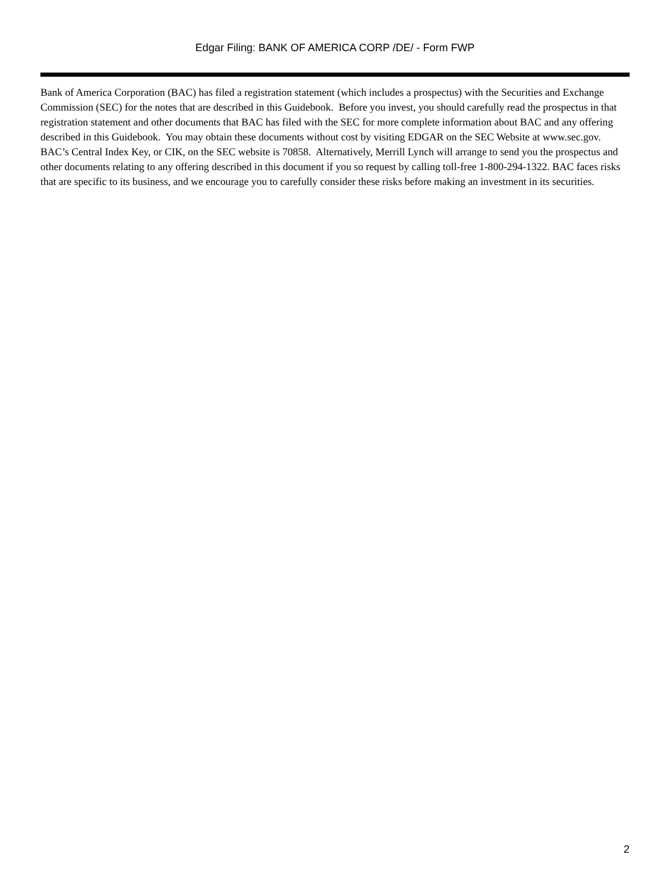Edgar Filing: BANK OF AMERICA CORP /DE/ - Form FWP
Bank of America Corporation (BAC) has filed a registration statement (which includes a prospectus) with the Securities and Exchange Commission (SEC) for the notes that are described in this Guidebook. Before you invest, you should carefully read the prospectus in that registration statement and other documents that BAC has filed with the SEC for more complete information about BAC and any offering described in this Guidebook. You may obtain these documents without cost by visiting EDGAR on the SEC Website at www.sec.gov. BAC’s Central Index Key, or CIK, on the SEC website is 70858. Alternatively, Merrill Lynch will arrange to send you the prospectus and other documents relating to any offering described in this document if you so request by calling toll-free 1-800-294-1322. BAC faces risks that are specific to its business, and we encourage you to carefully consider these risks before making an investment in its securities.
2